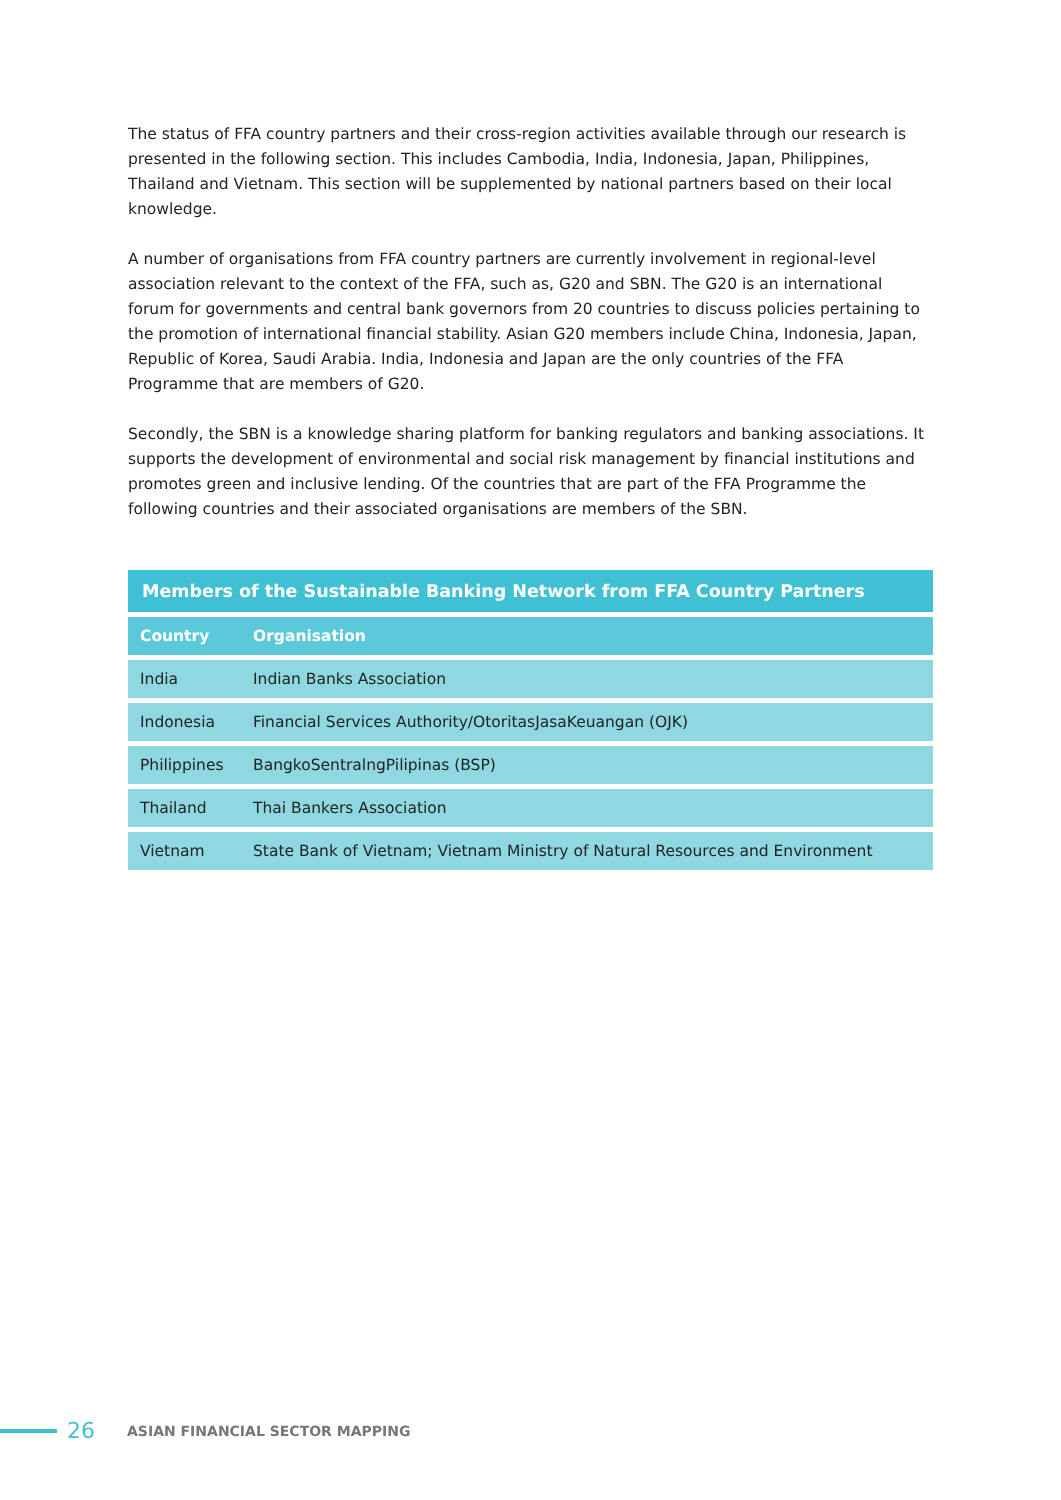The status of FFA country partners and their cross-region activities available through our research is presented in the following section. This includes Cambodia, India, Indonesia, Japan, Philippines, Thailand and Vietnam. This section will be supplemented by national partners based on their local knowledge.
A number of organisations from FFA country partners are currently involvement in regional-level association relevant to the context of the FFA, such as, G20 and SBN. The G20 is an international forum for governments and central bank governors from 20 countries to discuss policies pertaining to the promotion of international financial stability. Asian G20 members include China, Indonesia, Japan, Republic of Korea, Saudi Arabia. India, Indonesia and Japan are the only countries of the FFA Programme that are members of G20.
Secondly, the SBN is a knowledge sharing platform for banking regulators and banking associations. It supports the development of environmental and social risk management by financial institutions and promotes green and inclusive lending. Of the countries that are part of the FFA Programme the following countries and their associated organisations are members of the SBN.
Members of the Sustainable Banking Network from FFA Country Partners
| Country | Organisation |
| --- | --- |
| India | Indian Banks Association |
| Indonesia | Financial Services Authority/OtoritasJasaKeuangan (OJK) |
| Philippines | BangkoSentralngPilipinas (BSP) |
| Thailand | Thai Bankers Association |
| Vietnam | State Bank of Vietnam; Vietnam Ministry of Natural Resources and Environment |
26 ASIAN FINANCIAL SECTOR MAPPING